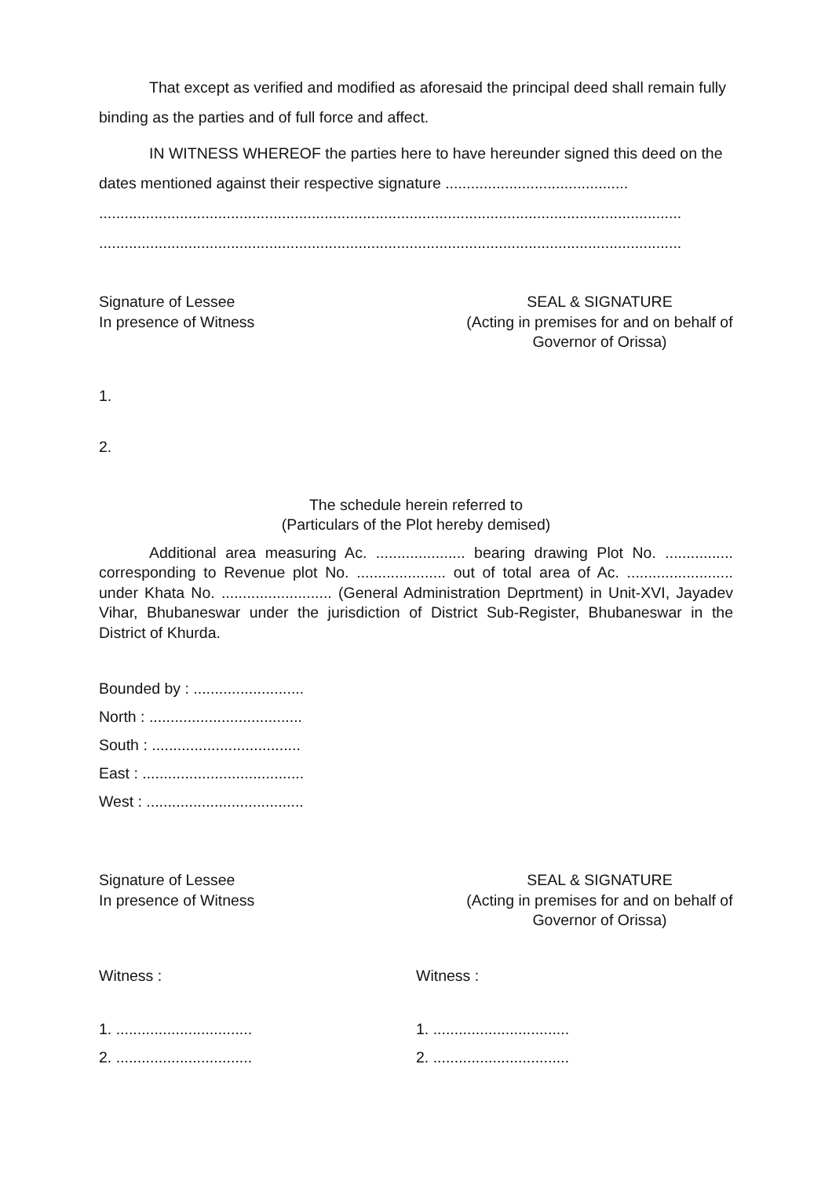That except as verified and modified as aforesaid the principal deed shall remain fully binding as the parties and of full force and affect.
IN WITNESS WHEREOF the parties here to have hereunder signed this deed on the dates mentioned against their respective signature ...........................................
.........................................................................................................................................
.........................................................................................................................................
Signature of Lessee
In presence of Witness
SEAL & SIGNATURE
(Acting in premises for and on behalf of Governor of Orissa)
1.
2.
The schedule herein referred to
(Particulars of the Plot hereby demised)
Additional area measuring Ac. ..................... bearing drawing Plot No. ................ corresponding to Revenue plot No. ..................... out of total area of Ac. ......................... under Khata No. .......................... (General Administration Deprtment) in Unit-XVI, Jayadev Vihar, Bhubaneswar under the jurisdiction of District Sub-Register, Bhubaneswar in the District of Khurda.
Bounded by : ..........................
North : ....................................
South : ...................................
East : ......................................
West : .....................................
Signature of Lessee
In presence of Witness
SEAL & SIGNATURE
(Acting in premises for and on behalf of Governor of Orissa)
Witness : Witness :
1. ................................
2. ................................
1. ................................
2. ................................